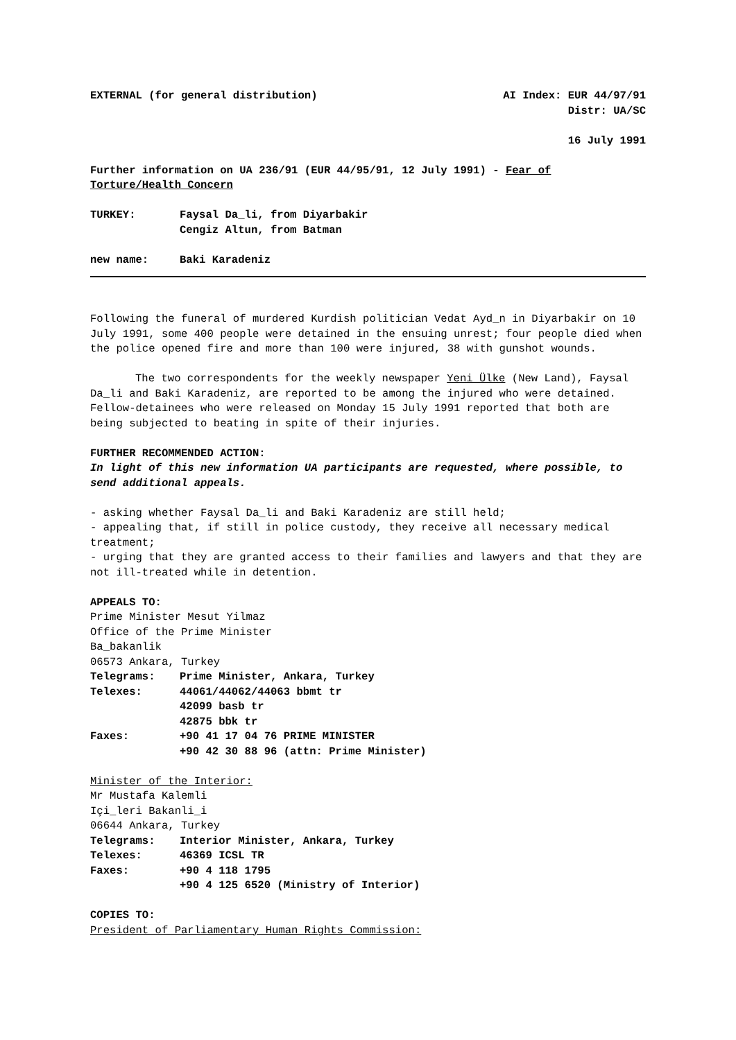EXTERNAL (for general distribution) AI Index: EUR 44/97/91
Distr: UA/SC
16 July 1991
Further information on UA 236/91 (EUR 44/95/91, 12 July 1991) - Fear of Torture/Health Concern
TURKEY: Faysal Da_li, from Diyarbakir
Cengiz Altun, from Batman
new name: Baki Karadeniz
Following the funeral of murdered Kurdish politician Vedat Ayd_n in Diyarbakir on 10 July 1991, some 400 people were detained in the ensuing unrest; four people died when the police opened fire and more than 100 were injured, 38 with gunshot wounds.
The two correspondents for the weekly newspaper Yeni Ülke (New Land), Faysal Da_li and Baki Karadeniz, are reported to be among the injured who were detained. Fellow-detainees who were released on Monday 15 July 1991 reported that both are being subjected to beating in spite of their injuries.
FURTHER RECOMMENDED ACTION:
In light of this new information UA participants are requested, where possible, to send additional appeals.
- asking whether Faysal Da_li and Baki Karadeniz are still held;
- appealing that, if still in police custody, they receive all necessary medical treatment;
- urging that they are granted access to their families and lawyers and that they are not ill-treated while in detention.
APPEALS TO:
Prime Minister Mesut Yilmaz
Office of the Prime Minister
Ba_bakanlik
06573 Ankara, Turkey
Telegrams: Prime Minister, Ankara, Turkey
Telexes: 44061/44062/44063 bbmt tr
42099 basb tr
42875 bbk tr
Faxes: +90 41 17 04 76 PRIME MINISTER
+90 42 30 88 96 (attn: Prime Minister)
Minister of the Interior:
Mr Mustafa Kalemli
Içi_leri Bakanli_i
06644 Ankara, Turkey
Telegrams: Interior Minister, Ankara, Turkey
Telexes: 46369 ICSL TR
Faxes: +90 4 118 1795
+90 4 125 6520 (Ministry of Interior)
COPIES TO:
President of Parliamentary Human Rights Commission: